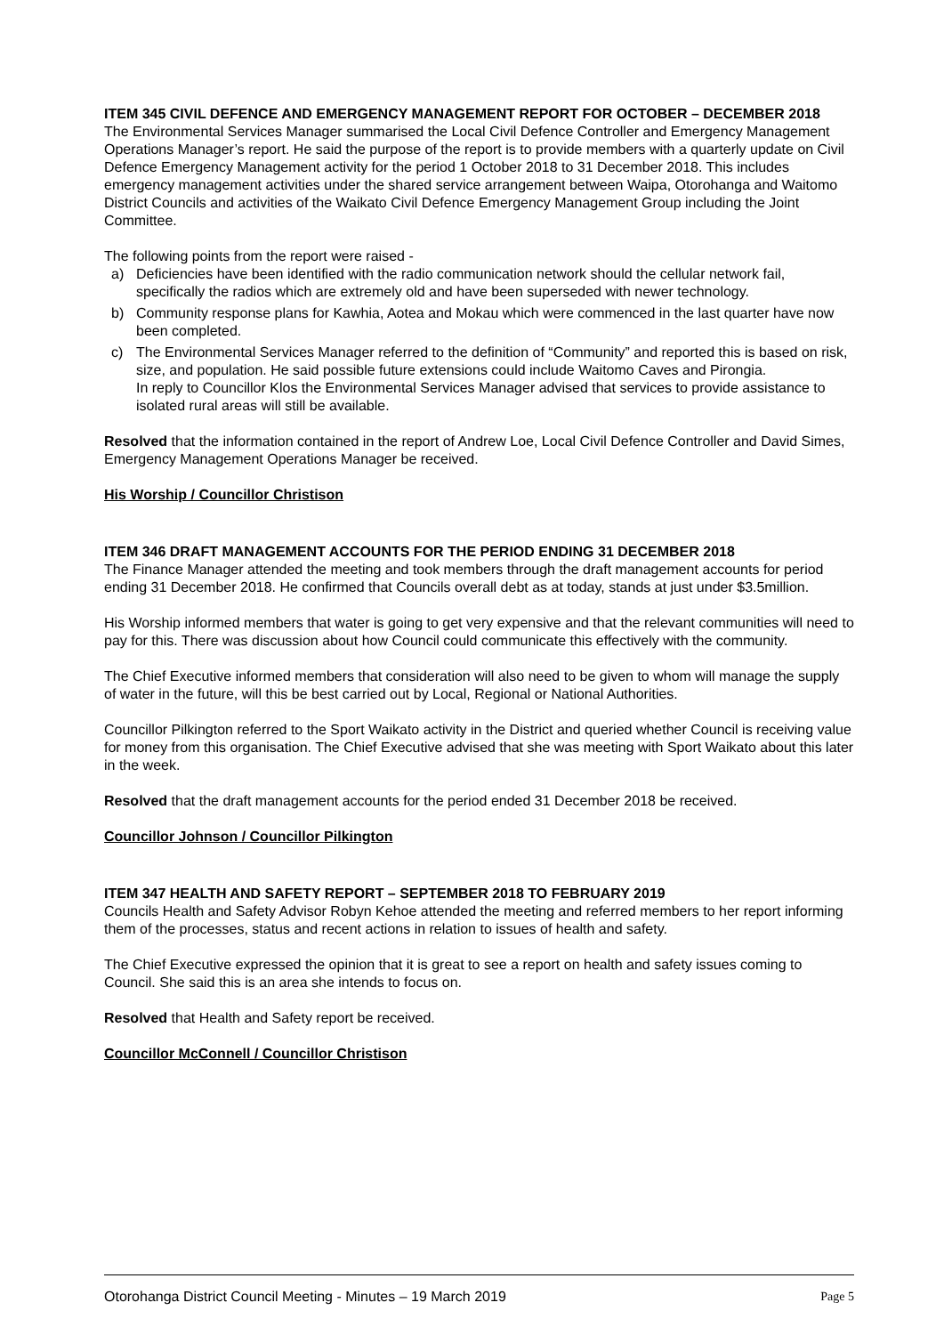ITEM 345 CIVIL DEFENCE AND EMERGENCY MANAGEMENT REPORT FOR OCTOBER – DECEMBER 2018
The Environmental Services Manager summarised the Local Civil Defence Controller and Emergency Management Operations Manager’s report. He said the purpose of the report is to provide members with a quarterly update on Civil Defence Emergency Management activity for the period 1 October 2018 to 31 December 2018. This includes emergency management activities under the shared service arrangement between Waipa, Otorohanga and Waitomo District Councils and activities of the Waikato Civil Defence Emergency Management Group including the Joint Committee.
The following points from the report were raised -
a) Deficiencies have been identified with the radio communication network should the cellular network fail, specifically the radios which are extremely old and have been superseded with newer technology.
b) Community response plans for Kawhia, Aotea and Mokau which were commenced in the last quarter have now been completed.
c) The Environmental Services Manager referred to the definition of “Community” and reported this is based on risk, size, and population. He said possible future extensions could include Waitomo Caves and Pirongia.
In reply to Councillor Klos the Environmental Services Manager advised that services to provide assistance to isolated rural areas will still be available.
Resolved that the information contained in the report of Andrew Loe, Local Civil Defence Controller and David Simes, Emergency Management Operations Manager be received.
His Worship / Councillor Christison
ITEM 346 DRAFT MANAGEMENT ACCOUNTS FOR THE PERIOD ENDING 31 DECEMBER 2018
The Finance Manager attended the meeting and took members through the draft management accounts for period ending 31 December 2018. He confirmed that Councils overall debt as at today, stands at just under $3.5million.
His Worship informed members that water is going to get very expensive and that the relevant communities will need to pay for this. There was discussion about how Council could communicate this effectively with the community.
The Chief Executive informed members that consideration will also need to be given to whom will manage the supply of water in the future, will this be best carried out by Local, Regional or National Authorities.
Councillor Pilkington referred to the Sport Waikato activity in the District and queried whether Council is receiving value for money from this organisation. The Chief Executive advised that she was meeting with Sport Waikato about this later in the week.
Resolved that the draft management accounts for the period ended 31 December 2018 be received.
Councillor Johnson / Councillor Pilkington
ITEM 347 HEALTH AND SAFETY REPORT – SEPTEMBER 2018 TO FEBRUARY 2019
Councils Health and Safety Advisor Robyn Kehoe attended the meeting and referred members to her report informing them of the processes, status and recent actions in relation to issues of health and safety.
The Chief Executive expressed the opinion that it is great to see a report on health and safety issues coming to Council. She said this is an area she intends to focus on.
Resolved that Health and Safety report be received.
Councillor McConnell / Councillor Christison
Otorohanga District Council Meeting - Minutes – 19 March 2019 Page 5